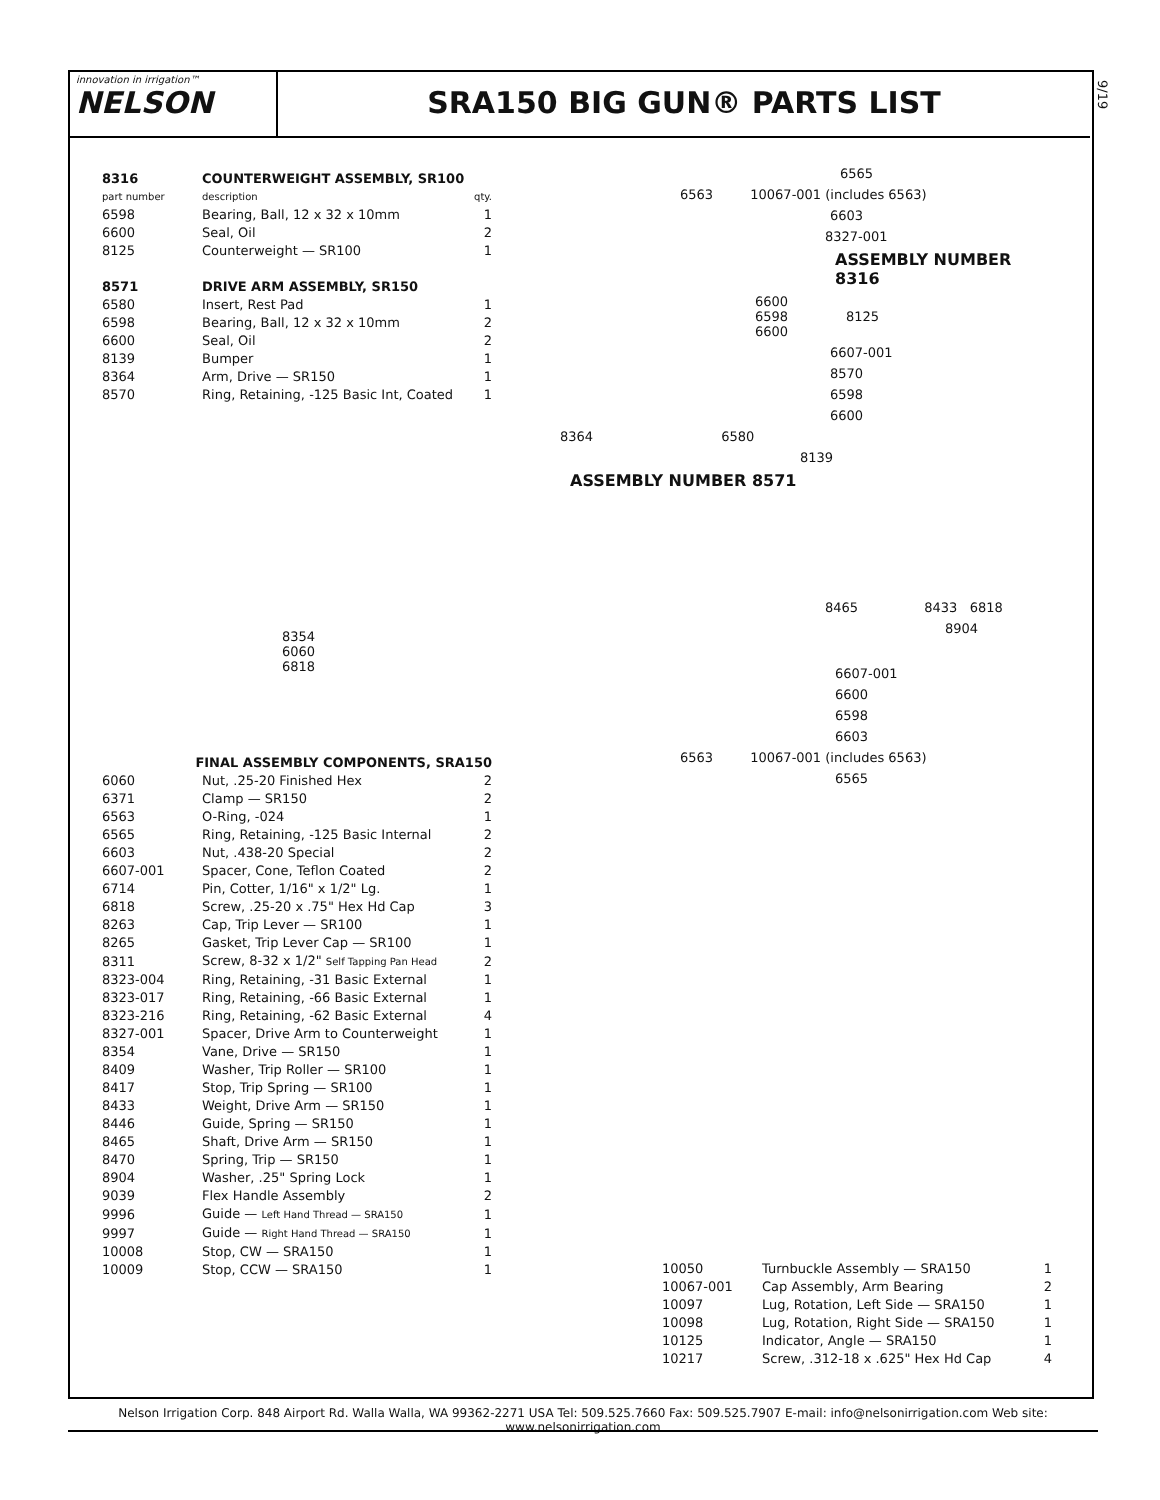innovation in irrigation™
NELSON
SRA150 BIG GUN® PARTS LIST
9/19
| 8316 | COUNTERWEIGHT ASSEMBLY, SR100 | |
| part number | description | qty. |
| 6598 | Bearing, Ball, 12 x 32 x 10mm | 1 |
| 6600 | Seal, Oil | 2 |
| 8125 | Counterweight — SR100 | 1 |
| 8571 | DRIVE ARM ASSEMBLY, SR150 | |
| 6580 | Insert, Rest Pad | 1 |
| 6598 | Bearing, Ball, 12 x 32 x 10mm | 2 |
| 6600 | Seal, Oil | 2 |
| 8139 | Bumper | 1 |
| 8364 | Arm, Drive — SR150 | 1 |
| 8570 | Ring, Retaining, -125 Basic Int, Coated | 1 |
8354
6060
6818
| FINAL ASSEMBLY COMPONENTS, SRA150 | | |
| 6060 | Nut, .25-20 Finished Hex | 2 |
| 6371 | Clamp — SR150 | 2 |
| 6563 | O-Ring, -024 | 1 |
| 6565 | Ring, Retaining, -125 Basic Internal | 2 |
| 6603 | Nut, .438-20 Special | 2 |
| 6607-001 | Spacer, Cone, Teflon Coated | 2 |
| 6714 | Pin, Cotter, 1/16" x 1/2" Lg. | 1 |
| 6818 | Screw, .25-20 x .75" Hex Hd Cap | 3 |
| 8263 | Cap, Trip Lever — SR100 | 1 |
| 8265 | Gasket, Trip Lever Cap — SR100 | 1 |
| 8311 | Screw, 8-32 x 1/2" Self Tapping Pan Head | 2 |
| 8323-004 | Ring, Retaining, -31 Basic External | 1 |
| 8323-017 | Ring, Retaining, -66 Basic External | 1 |
| 8323-216 | Ring, Retaining, -62 Basic External | 4 |
| 8327-001 | Spacer, Drive Arm to Counterweight | 1 |
| 8354 | Vane, Drive — SR150 | 1 |
| 8409 | Washer, Trip Roller — SR100 | 1 |
| 8417 | Stop, Trip Spring — SR100 | 1 |
| 8433 | Weight, Drive Arm — SR150 | 1 |
| 8446 | Guide, Spring — SR150 | 1 |
| 8465 | Shaft, Drive Arm — SR150 | 1 |
| 8470 | Spring, Trip — SR150 | 1 |
| 8904 | Washer, .25" Spring Lock | 1 |
| 9039 | Flex Handle Assembly | 2 |
| 9996 | Guide — Left Hand Thread — SRA150 | 1 |
| 9997 | Guide — Right Hand Thread — SRA150 | 1 |
| 10008 | Stop, CW — SRA150 | 1 |
| 10009 | Stop, CCW — SRA150 | 1 |
6565
6563 10067-001 (includes 6563)
6603
8327-001
ASSEMBLY NUMBER 8316
6600
6598 8125
6600
6607-001
8570
6598
6600
8364 6580
8139
ASSEMBLY NUMBER 8571
8465 8433 6818
8904
6607-001
6600
6598
6603
6563 10067-001 (includes 6563)
6565
| 10050 | Turnbuckle Assembly — SRA150 | 1 |
| 10067-001 | Cap Assembly, Arm Bearing | 2 |
| 10097 | Lug, Rotation, Left Side — SRA150 | 1 |
| 10098 | Lug, Rotation, Right Side — SRA150 | 1 |
| 10125 | Indicator, Angle — SRA150 | 1 |
| 10217 | Screw, .312-18 x .625" Hex Hd Cap | 4 |
Nelson Irrigation Corp. 848 Airport Rd. Walla Walla, WA 99362-2271 USA Tel: 509.525.7660 Fax: 509.525.7907 E-mail: info@nelsonirrigation.com Web site: www.nelsonirrigation.com